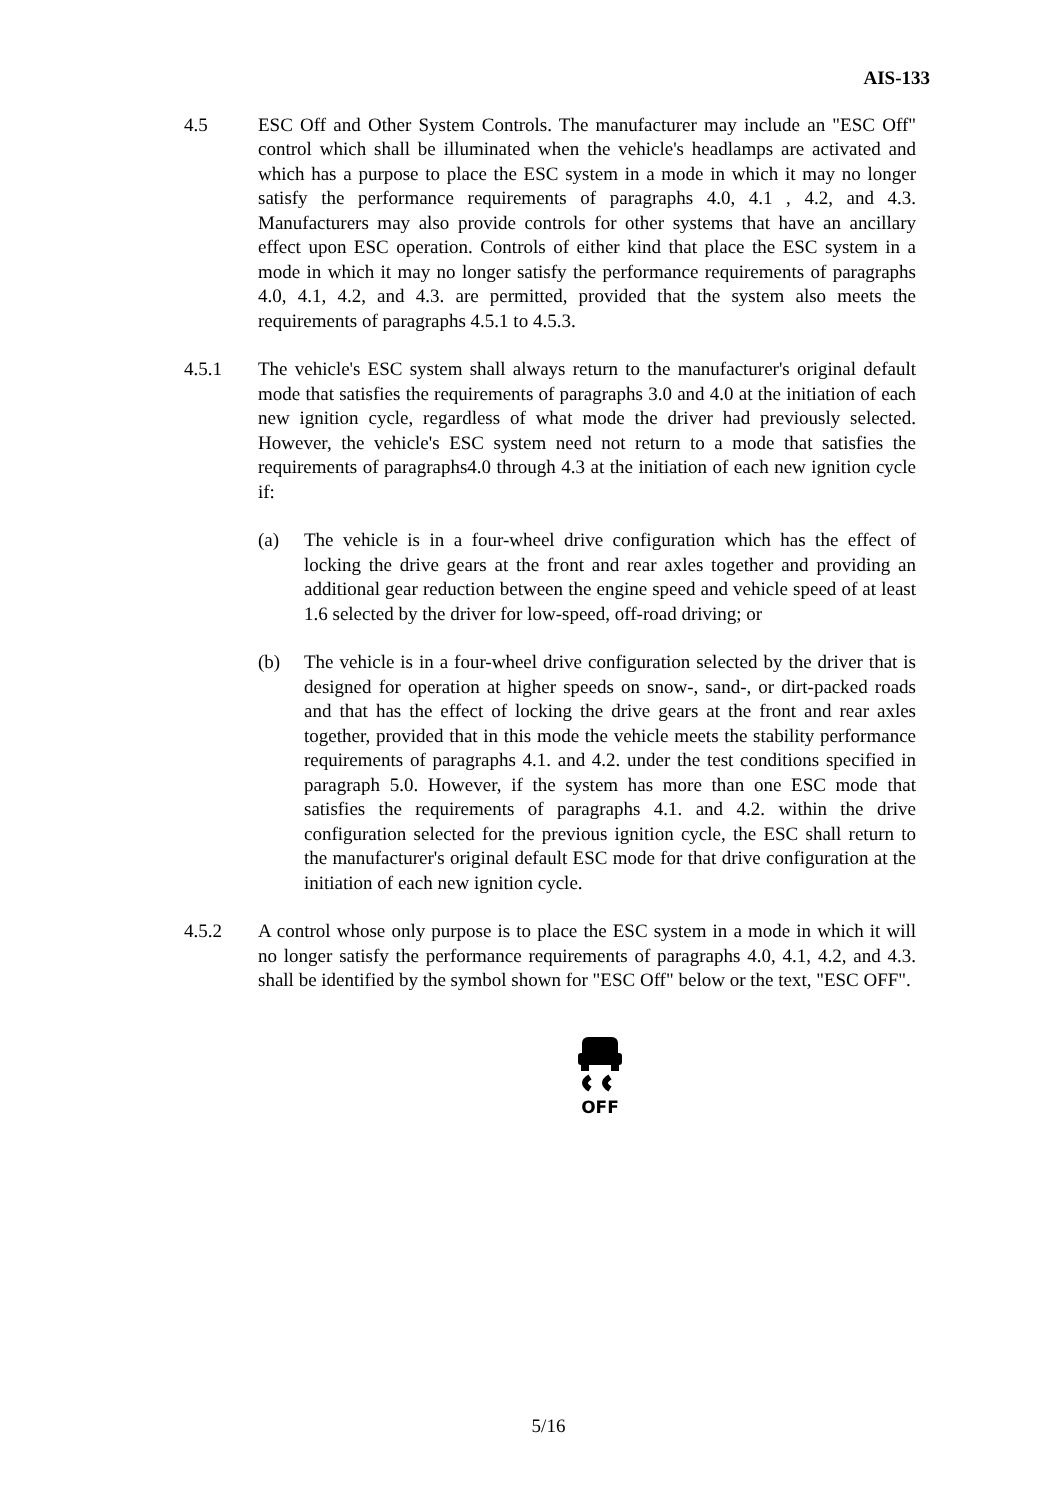AIS-133
4.5 ESC Off and Other System Controls. The manufacturer may include an "ESC Off" control which shall be illuminated when the vehicle's headlamps are activated and which has a purpose to place the ESC system in a mode in which it may no longer satisfy the performance requirements of paragraphs 4.0, 4.1 , 4.2, and 4.3. Manufacturers may also provide controls for other systems that have an ancillary effect upon ESC operation. Controls of either kind that place the ESC system in a mode in which it may no longer satisfy the performance requirements of paragraphs 4.0, 4.1, 4.2, and 4.3. are permitted, provided that the system also meets the requirements of paragraphs 4.5.1 to 4.5.3.
4.5.1 The vehicle's ESC system shall always return to the manufacturer's original default mode that satisfies the requirements of paragraphs 3.0 and 4.0 at the initiation of each new ignition cycle, regardless of what mode the driver had previously selected. However, the vehicle's ESC system need not return to a mode that satisfies the requirements of paragraphs4.0 through 4.3 at the initiation of each new ignition cycle if:
(a) The vehicle is in a four-wheel drive configuration which has the effect of locking the drive gears at the front and rear axles together and providing an additional gear reduction between the engine speed and vehicle speed of at least 1.6 selected by the driver for low-speed, off-road driving; or
(b) The vehicle is in a four-wheel drive configuration selected by the driver that is designed for operation at higher speeds on snow-, sand-, or dirt-packed roads and that has the effect of locking the drive gears at the front and rear axles together, provided that in this mode the vehicle meets the stability performance requirements of paragraphs 4.1. and 4.2. under the test conditions specified in paragraph 5.0. However, if the system has more than one ESC mode that satisfies the requirements of paragraphs 4.1. and 4.2. within the drive configuration selected for the previous ignition cycle, the ESC shall return to the manufacturer's original default ESC mode for that drive configuration at the initiation of each new ignition cycle.
4.5.2 A control whose only purpose is to place the ESC system in a mode in which it will no longer satisfy the performance requirements of paragraphs 4.0, 4.1, 4.2, and 4.3. shall be identified by the symbol shown for "ESC Off" below or the text, "ESC OFF".
OFF
5/16